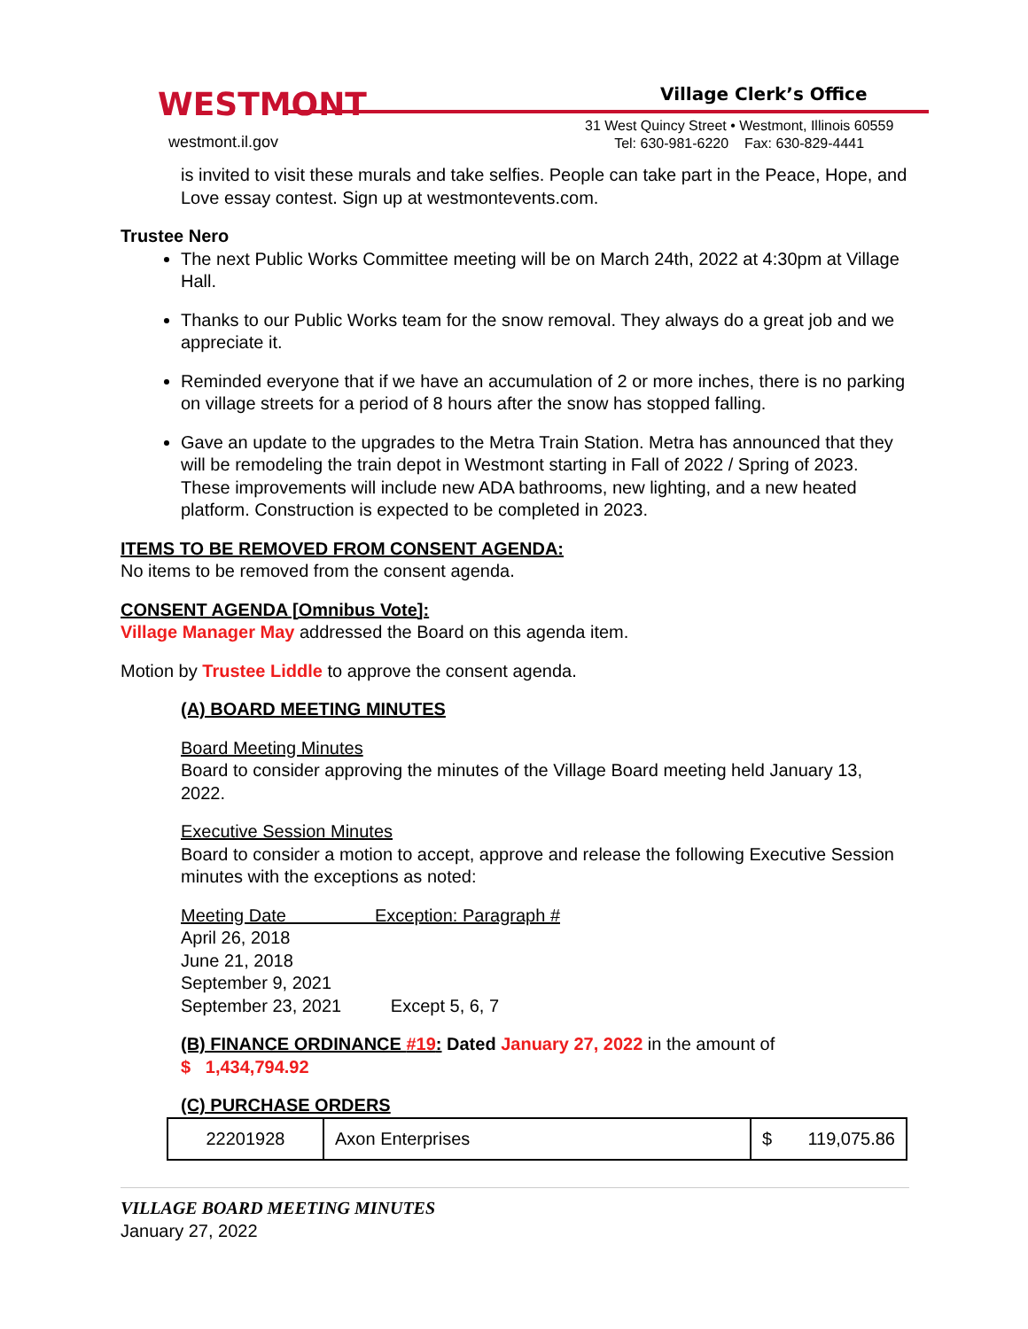WESTMONT
westmont.il.gov
Village Clerk’s Office
31 West Quincy Street • Westmont, Illinois 60559
Tel: 630-981-6220 Fax: 630-829-4441
is invited to visit these murals and take selfies. People can take part in the Peace, Hope, and Love essay contest. Sign up at westmontevents.com.
Trustee Nero
The next Public Works Committee meeting will be on March 24th, 2022 at 4:30pm at Village Hall.
Thanks to our Public Works team for the snow removal. They always do a great job and we appreciate it.
Reminded everyone that if we have an accumulation of 2 or more inches, there is no parking on village streets for a period of 8 hours after the snow has stopped falling.
Gave an update to the upgrades to the Metra Train Station. Metra has announced that they will be remodeling the train depot in Westmont starting in Fall of 2022 / Spring of 2023. These improvements will include new ADA bathrooms, new lighting, and a new heated platform. Construction is expected to be completed in 2023.
ITEMS TO BE REMOVED FROM CONSENT AGENDA:
No items to be removed from the consent agenda.
CONSENT AGENDA [Omnibus Vote]:
Village Manager May addressed the Board on this agenda item.
Motion by Trustee Liddle to approve the consent agenda.
(A) BOARD MEETING MINUTES
Board Meeting Minutes
Board to consider approving the minutes of the Village Board meeting held January 13, 2022.
Executive Session Minutes
Board to consider a motion to accept, approve and release the following Executive Session minutes with the exceptions as noted:
Meeting Date Exception: Paragraph #
April 26, 2018
June 21, 2018
September 9, 2021
September 23, 2021 Except 5, 6, 7
(B) FINANCE ORDINANCE #19: Dated January 27, 2022 in the amount of
$ 1,434,794.92
(C) PURCHASE ORDERS
| 22201928 | Axon Enterprises | $ 119,075.86 |
VILLAGE BOARD MEETING MINUTES
January 27, 2022